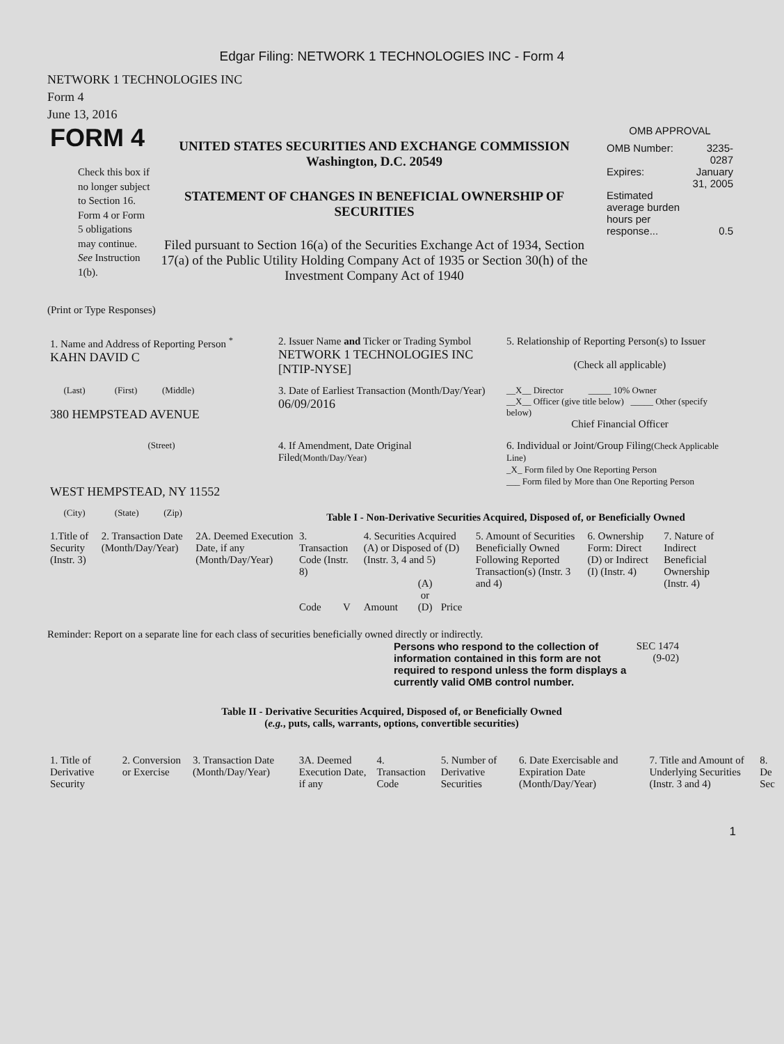Edgar Filing: NETWORK 1 TECHNOLOGIES INC - Form 4
NETWORK 1 TECHNOLOGIES INC
Form 4
June 13, 2016
FORM 4
Check this box if no longer subject to Section 16. Form 4 or Form 5 obligations may continue. See Instruction 1(b).
UNITED STATES SECURITIES AND EXCHANGE COMMISSION
Washington, D.C. 20549
STATEMENT OF CHANGES IN BENEFICIAL OWNERSHIP OF SECURITIES
Filed pursuant to Section 16(a) of the Securities Exchange Act of 1934, Section 17(a) of the Public Utility Holding Company Act of 1935 or Section 30(h) of the Investment Company Act of 1940
OMB APPROVAL
| OMB Number: | 3235-0287 |
| Expires: | January 31, 2005 |
| Estimated average burden hours per response... | 0.5 |
(Print or Type Responses)
| 1. Name and Address of Reporting Person <sup>*</sup> KAHN DAVID C | 2. Issuer Name and Ticker or Trading Symbol NETWORK 1 TECHNOLOGIES INC [NTIP-NYSE] | 5. Relationship of Reporting Person(s) to Issuer (Check all applicable) |
| (Last) (First) (Middle) 380 HEMPSTEAD AVENUE | 3. Date of Earliest Transaction (Month/Day/Year) 06/09/2016 | __X__ Director _____ 10% Owner __X__ Officer (give title below) _____ Other (specify below) Chief Financial Officer |
| (Street) WEST HEMPSTEAD, NY 11552 | 4. If Amendment, Date Original Filed (Month/Day/Year) | 6. Individual or Joint/Group Filing (Check Applicable Line) _X_ Form filed by One Reporting Person ___ Form filed by More than One Reporting Person |
| (City) (State) (Zip) | Table I - Non-Derivative Securities Acquired, Disposed of, or Beneficially Owned | |
| 1.Title of Security (Instr. 3) | 2. Transaction Date (Month/Day/Year) | 2A. Deemed Execution Date, if any (Month/Day/Year) | 3. Transaction Code (Instr. 8) | | 4. Securities Acquired (A) or Disposed of (D) (Instr. 3, 4 and 5) | | | 5. Amount of Securities Beneficially Owned Following Reported Transaction(s) (Instr. 3 and 4) | 6. Ownership Form: Direct (D) or Indirect (I) (Instr. 4) | 7. Nature of Indirect Beneficial Ownership (Instr. 4) |
| --- | --- | --- | --- | --- | --- | --- | --- | --- | --- | --- |
| | | | Code | V | Amount | (A) or (D) | Price | | | |
Reminder: Report on a separate line for each class of securities beneficially owned directly or indirectly.
Persons who respond to the collection of information contained in this form are not required to respond unless the form displays a currently valid OMB control number.
SEC 1474 (9-02)
Table II - Derivative Securities Acquired, Disposed of, or Beneficially Owned
(e.g., puts, calls, warrants, options, convertible securities)
| 1. Title of Derivative Security | 2. Conversion or Exercise | 3. Transaction Date (Month/Day/Year) | 3A. Deemed Execution Date, if any | 4. Transaction Code | 5. Number of Derivative Securities | 6. Date Exercisable and Expiration Date (Month/Day/Year) | 7. Title and Amount of Underlying Securities (Instr. 3 and 4) | 8. De Sec |
| --- | --- | --- | --- | --- | --- | --- | --- | --- |
1